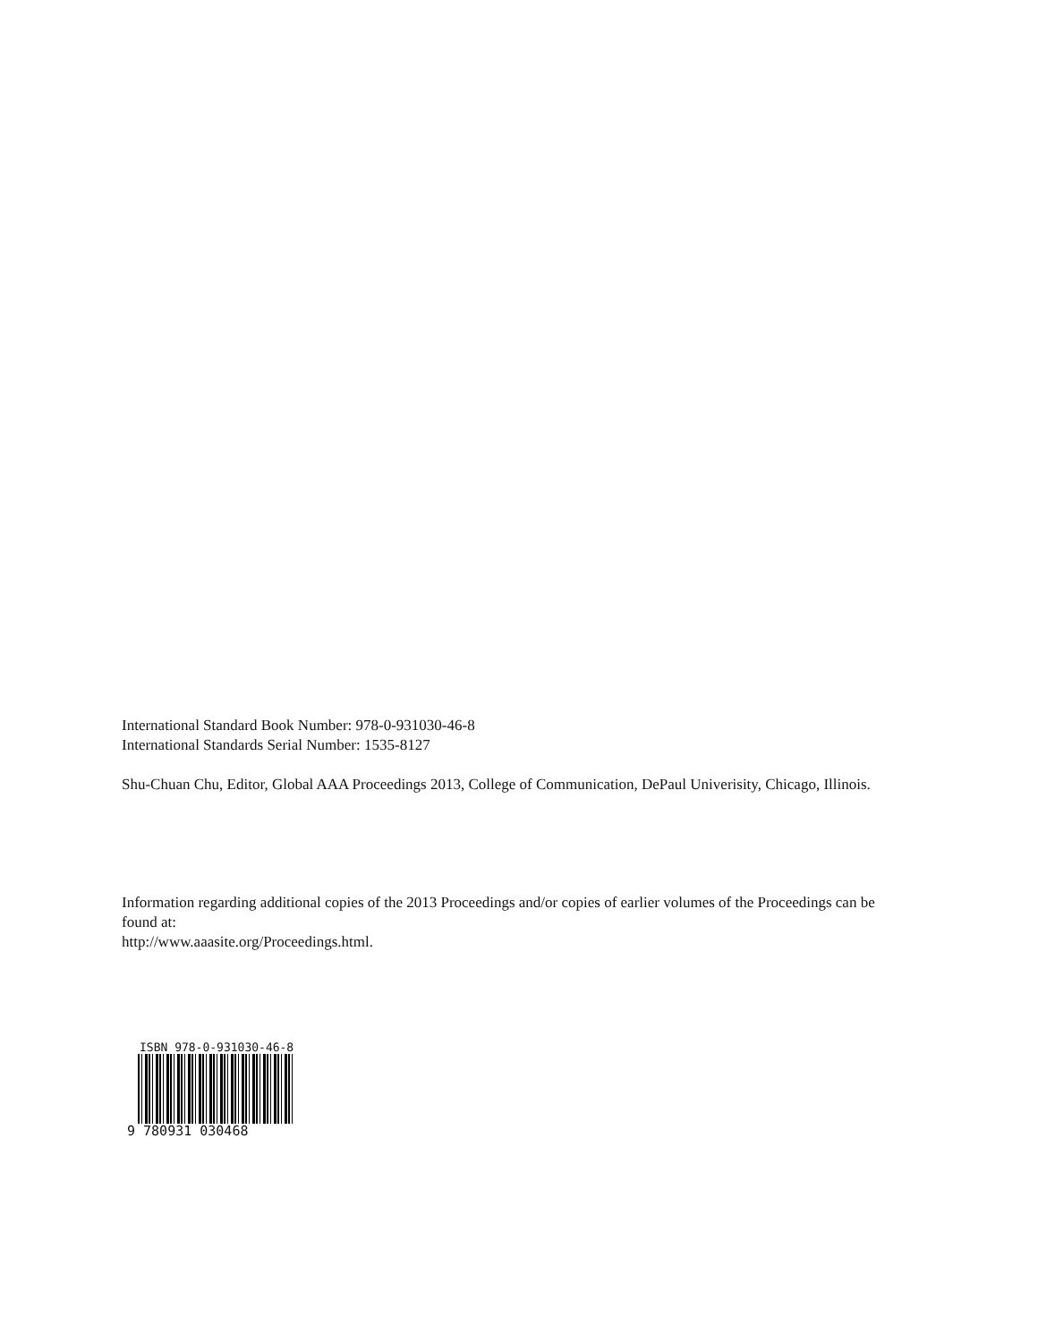International Standard Book Number: 978-0-931030-46-8
International Standards Serial Number: 1535-8127
Shu-Chuan Chu, Editor, Global AAA Proceedings 2013, College of Communication, DePaul Univerisity, Chicago, Illinois.
Information regarding additional copies of the 2013 Proceedings and/or copies of earlier volumes of the Proceedings can be found at:
http://www.aaasite.org/Proceedings.html.
ISBN 978-0-931030-46-8
9 780931 030468